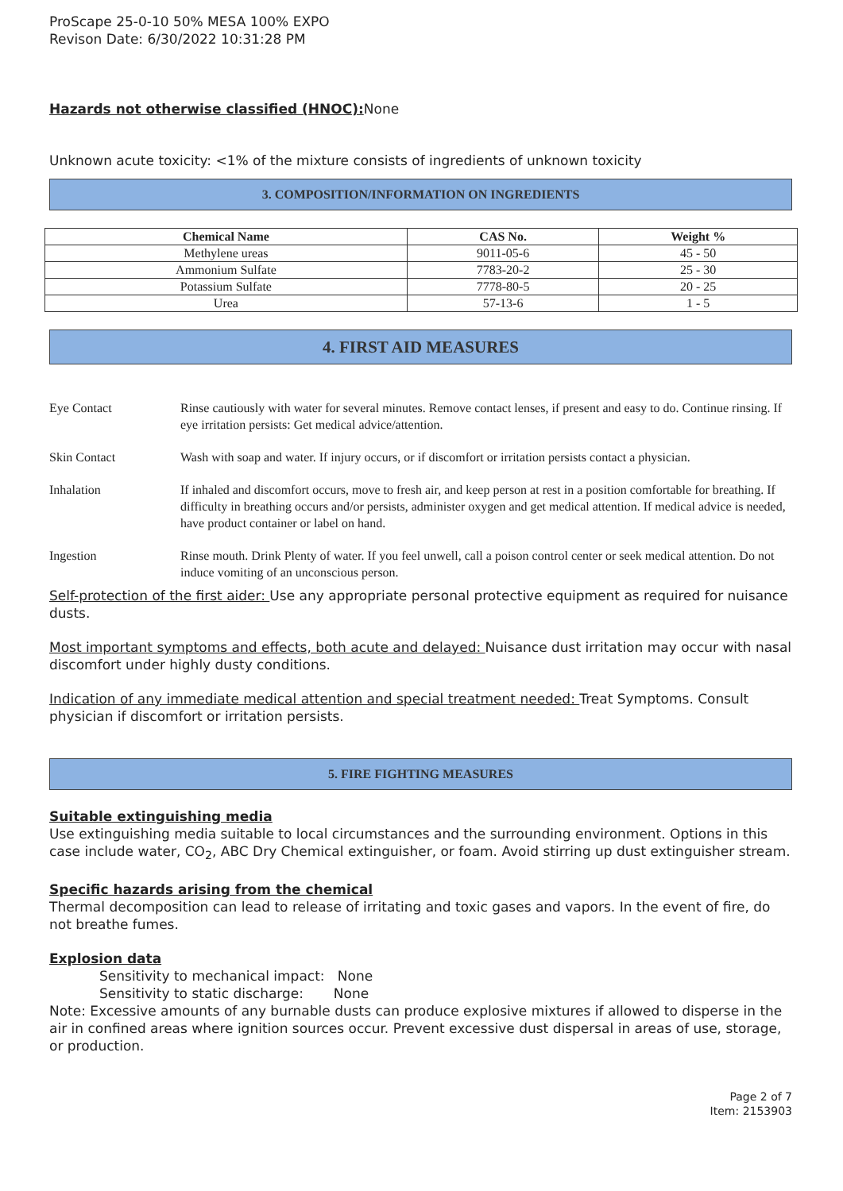ProScape 25-0-10 50% MESA 100% EXPO
Revison Date: 6/30/2022 10:31:28 PM
Hazards not otherwise classified (HNOC): None
Unknown acute toxicity: <1% of the mixture consists of ingredients of unknown toxicity
3. COMPOSITION/INFORMATION ON INGREDIENTS
| Chemical Name | CAS No. | Weight % |
| --- | --- | --- |
| Methylene ureas | 9011-05-6 | 45 - 50 |
| Ammonium Sulfate | 7783-20-2 | 25 - 30 |
| Potassium Sulfate | 7778-80-5 | 20 - 25 |
| Urea | 57-13-6 | 1 - 5 |
4. FIRST AID MEASURES
| Eye Contact | Rinse cautiously with water for several minutes. Remove contact lenses, if present and easy to do. Continue rinsing. If eye irritation persists: Get medical advice/attention. |
| Skin Contact | Wash with soap and water. If injury occurs, or if discomfort or irritation persists contact a physician. |
| Inhalation | If inhaled and discomfort occurs, move to fresh air, and keep person at rest in a position comfortable for breathing. If difficulty in breathing occurs and/or persists, administer oxygen and get medical attention. If medical advice is needed, have product container or label on hand. |
| Ingestion | Rinse mouth. Drink Plenty of water. If you feel unwell, call a poison control center or seek medical attention. Do not induce vomiting of an unconscious person. |
Self-protection of the first aider: Use any appropriate personal protective equipment as required for nuisance dusts.
Most important symptoms and effects, both acute and delayed: Nuisance dust irritation may occur with nasal discomfort under highly dusty conditions.
Indication of any immediate medical attention and special treatment needed: Treat Symptoms. Consult physician if discomfort or irritation persists.
5. FIRE FIGHTING MEASURES
Suitable extinguishing media
Use extinguishing media suitable to local circumstances and the surrounding environment. Options in this case include water, CO<sub>2</sub>, ABC Dry Chemical extinguisher, or foam. Avoid stirring up dust extinguisher stream.
Specific hazards arising from the chemical
Thermal decomposition can lead to release of irritating and toxic gases and vapors. In the event of fire, do not breathe fumes.
Explosion data
Sensitivity to mechanical impact: None
Sensitivity to static discharge: None
Note: Excessive amounts of any burnable dusts can produce explosive mixtures if allowed to disperse in the air in confined areas where ignition sources occur. Prevent excessive dust dispersal in areas of use, storage, or production.
Page 2 of 7
Item: 2153903